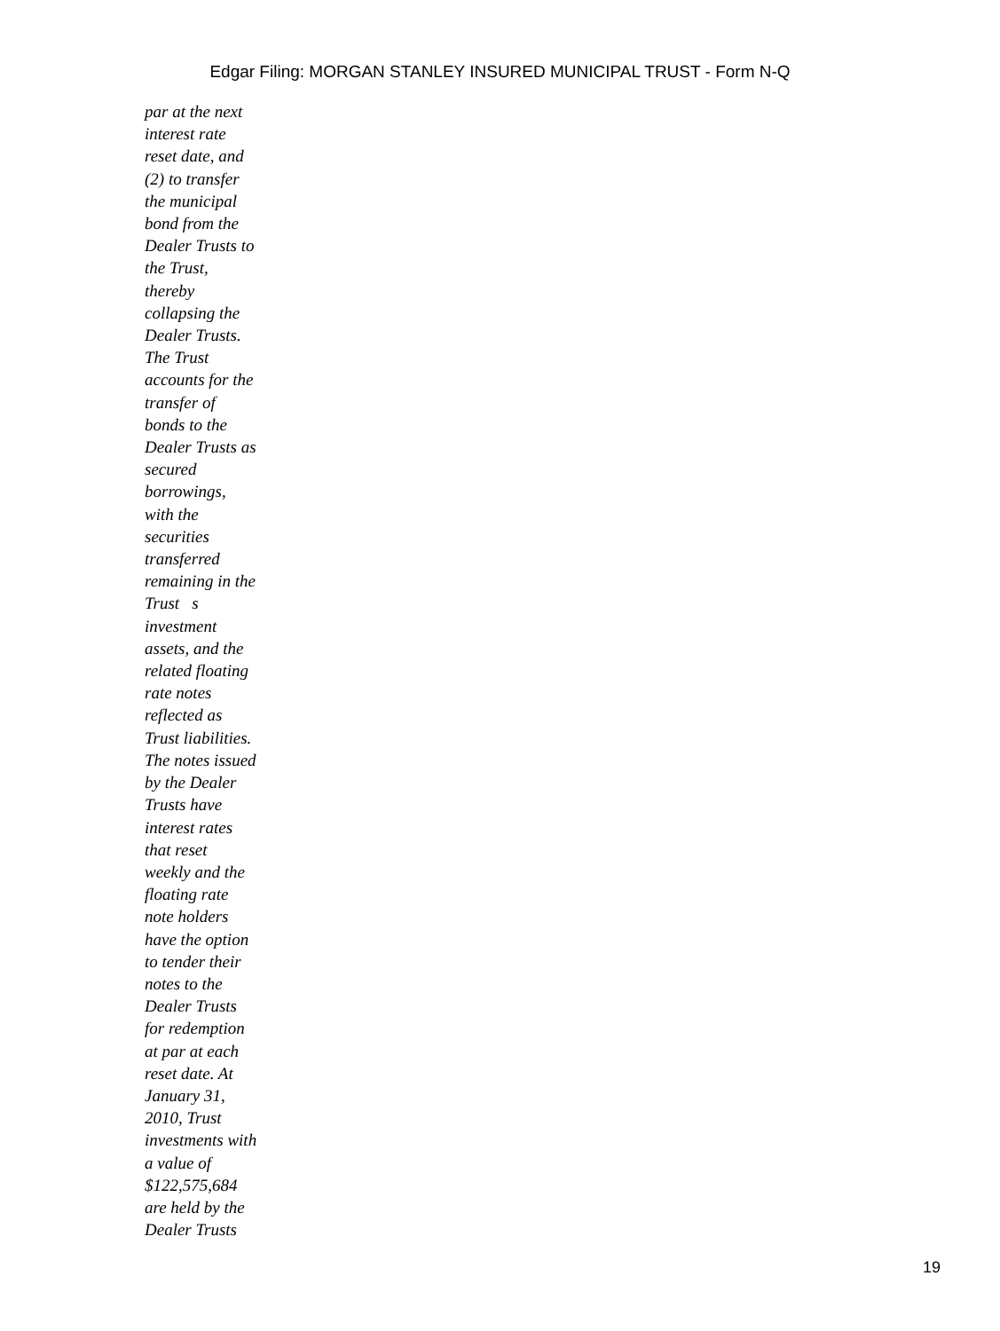Edgar Filing: MORGAN STANLEY INSURED MUNICIPAL TRUST - Form N-Q
par at the next
interest rate
reset date, and
(2) to transfer
the municipal
bond from the
Dealer Trusts to
the Trust,
thereby
collapsing the
Dealer Trusts.
The Trust
accounts for the
transfer of
bonds to the
Dealer Trusts as
secured
borrowings,
with the
securities
transferred
remaining in the
Trust s
investment
assets, and the
related floating
rate notes
reflected as
Trust liabilities.
The notes issued
by the Dealer
Trusts have
interest rates
that reset
weekly and the
floating rate
note holders
have the option
to tender their
notes to the
Dealer Trusts
for redemption
at par at each
reset date. At
January 31,
2010, Trust
investments with
a value of
$122,575,684
are held by the
Dealer Trusts
19